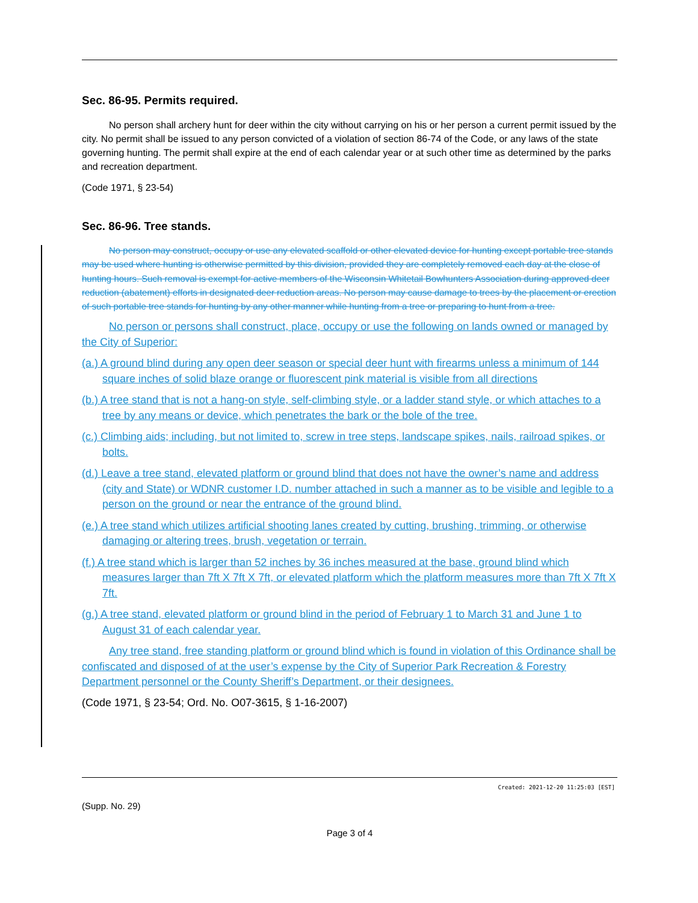Sec. 86-95. Permits required.
No person shall archery hunt for deer within the city without carrying on his or her person a current permit issued by the city. No permit shall be issued to any person convicted of a violation of section 86-74 of the Code, or any laws of the state governing hunting. The permit shall expire at the end of each calendar year or at such other time as determined by the parks and recreation department.
(Code 1971, § 23-54)
Sec. 86-96. Tree stands.
No person may construct, occupy or use any elevated scaffold or other elevated device for hunting except portable tree stands may be used where hunting is otherwise permitted by this division, provided they are completely removed each day at the close of hunting hours. Such removal is exempt for active members of the Wisconsin Whitetail Bowhunters Association during approved deer reduction (abatement) efforts in designated deer reduction areas. No person may cause damage to trees by the placement or erection of such portable tree stands for hunting by any other manner while hunting from a tree or preparing to hunt from a tree.
No person or persons shall construct, place, occupy or use the following on lands owned or managed by the City of Superior:
(a.) A ground blind during any open deer season or special deer hunt with firearms unless a minimum of 144 square inches of solid blaze orange or fluorescent pink material is visible from all directions
(b.) A tree stand that is not a hang-on style, self-climbing style, or a ladder stand style, or which attaches to a tree by any means or device, which penetrates the bark or the bole of the tree.
(c.) Climbing aids; including, but not limited to, screw in tree steps, landscape spikes, nails, railroad spikes, or bolts.
(d.) Leave a tree stand, elevated platform or ground blind that does not have the owner’s name and address (city and State) or WDNR customer I.D. number attached in such a manner as to be visible and legible to a person on the ground or near the entrance of the ground blind.
(e.) A tree stand which utilizes artificial shooting lanes created by cutting, brushing, trimming, or otherwise damaging or altering trees, brush, vegetation or terrain.
(f.) A tree stand which is larger than 52 inches by 36 inches measured at the base, ground blind which measures larger than 7ft X 7ft X 7ft, or elevated platform which the platform measures more than 7ft X 7ft X 7ft.
(g.) A tree stand, elevated platform or ground blind in the period of February 1 to March 31 and June 1 to August 31 of each calendar year.
Any tree stand, free standing platform or ground blind which is found in violation of this Ordinance shall be confiscated and disposed of at the user’s expense by the City of Superior Park Recreation & Forestry Department personnel or the County Sheriff’s Department, or their designees.
(Code 1971, § 23-54; Ord. No. O07-3615, § 1-16-2007)
Created: 2021-12-20 11:25:03 [EST]
(Supp. No. 29)
Page 3 of 4